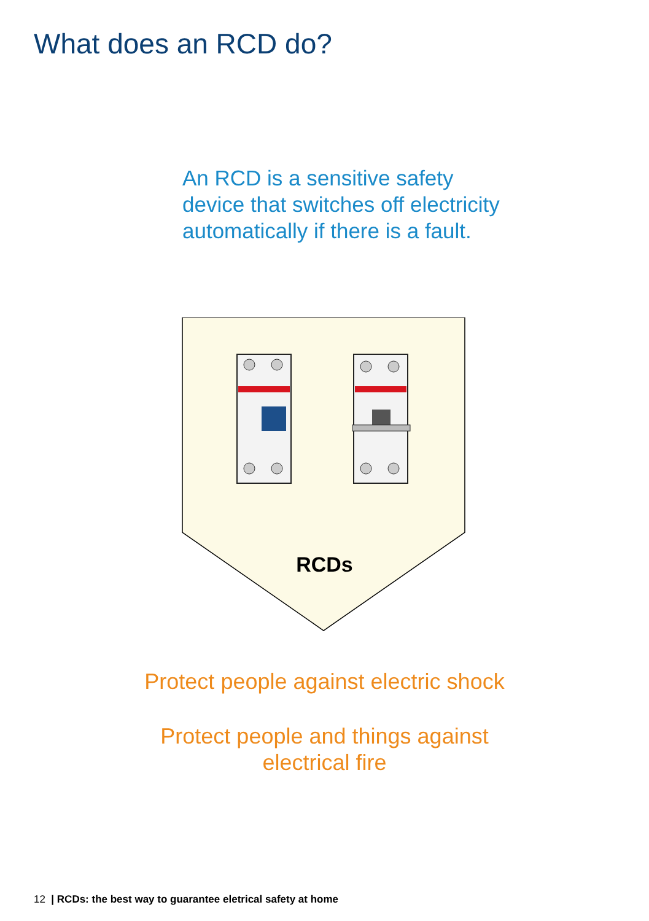What does an RCD do?
An RCD is a sensitive safety
device that switches off electricity
automatically if there is a fault.
RCDs
Protect people against electric shock
Protect people and things against
electrical fire
12 | RCDs: the best way to guarantee eletrical safety at home